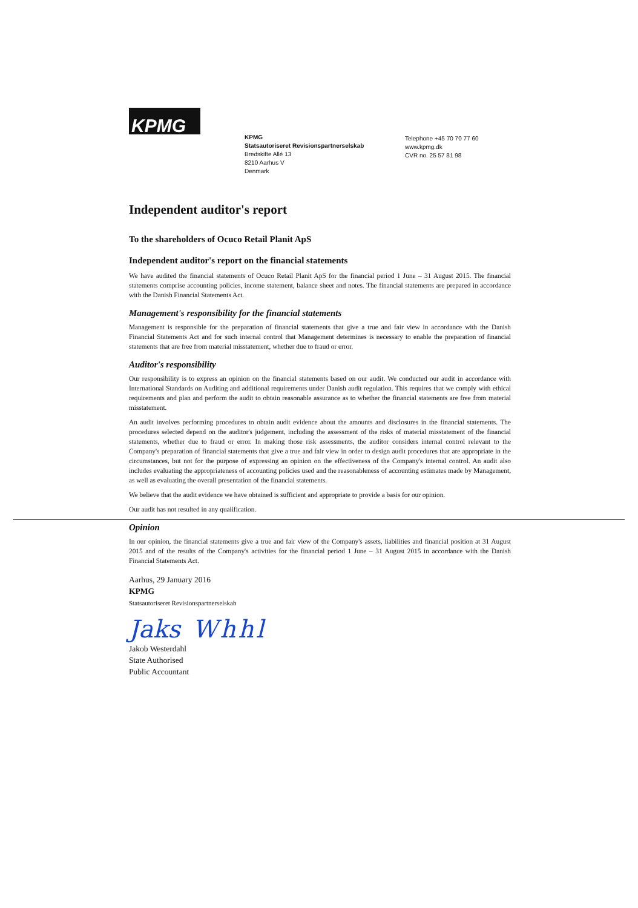KPMG
KPMG
Statsautoriseret Revisionspartnerselskab
Bredskifte Allé 13
8210 Aarhus V
Denmark
Telephone +45 70 70 77 60
www.kpmg.dk
CVR no. 25 57 81 98
Independent auditor's report
To the shareholders of Ocuco Retail Planit ApS
Independent auditor's report on the financial statements
We have audited the financial statements of Ocuco Retail Planit ApS for the financial period 1 June – 31 August 2015. The financial statements comprise accounting policies, income statement, balance sheet and notes. The financial statements are prepared in accordance with the Danish Financial Statements Act.
Management's responsibility for the financial statements
Management is responsible for the preparation of financial statements that give a true and fair view in accordance with the Danish Financial Statements Act and for such internal control that Management determines is necessary to enable the preparation of financial statements that are free from material misstatement, whether due to fraud or error.
Auditor's responsibility
Our responsibility is to express an opinion on the financial statements based on our audit. We conducted our audit in accordance with International Standards on Auditing and additional requirements under Danish audit regulation. This requires that we comply with ethical requirements and plan and perform the audit to obtain reasonable assurance as to whether the financial statements are free from material misstatement.
An audit involves performing procedures to obtain audit evidence about the amounts and disclosures in the financial statements. The procedures selected depend on the auditor's judgement, including the assessment of the risks of material misstatement of the financial statements, whether due to fraud or error. In making those risk assessments, the auditor considers internal control relevant to the Company's preparation of financial statements that give a true and fair view in order to design audit procedures that are appropriate in the circumstances, but not for the purpose of expressing an opinion on the effectiveness of the Company's internal control. An audit also includes evaluating the appropriateness of accounting policies used and the reasonableness of accounting estimates made by Management, as well as evaluating the overall presentation of the financial statements.
We believe that the audit evidence we have obtained is sufficient and appropriate to provide a basis for our opinion.
Our audit has not resulted in any qualification.
Opinion
In our opinion, the financial statements give a true and fair view of the Company's assets, liabilities and financial position at 31 August 2015 and of the results of the Company's activities for the financial period 1 June – 31 August 2015 in accordance with the Danish Financial Statements Act.
Aarhus, 29 January 2016
KPMG
Statsautoriseret Revisionspartnerselskab
Jaks Whhl
Jakob Westerdahl
State Authorised
Public Accountant